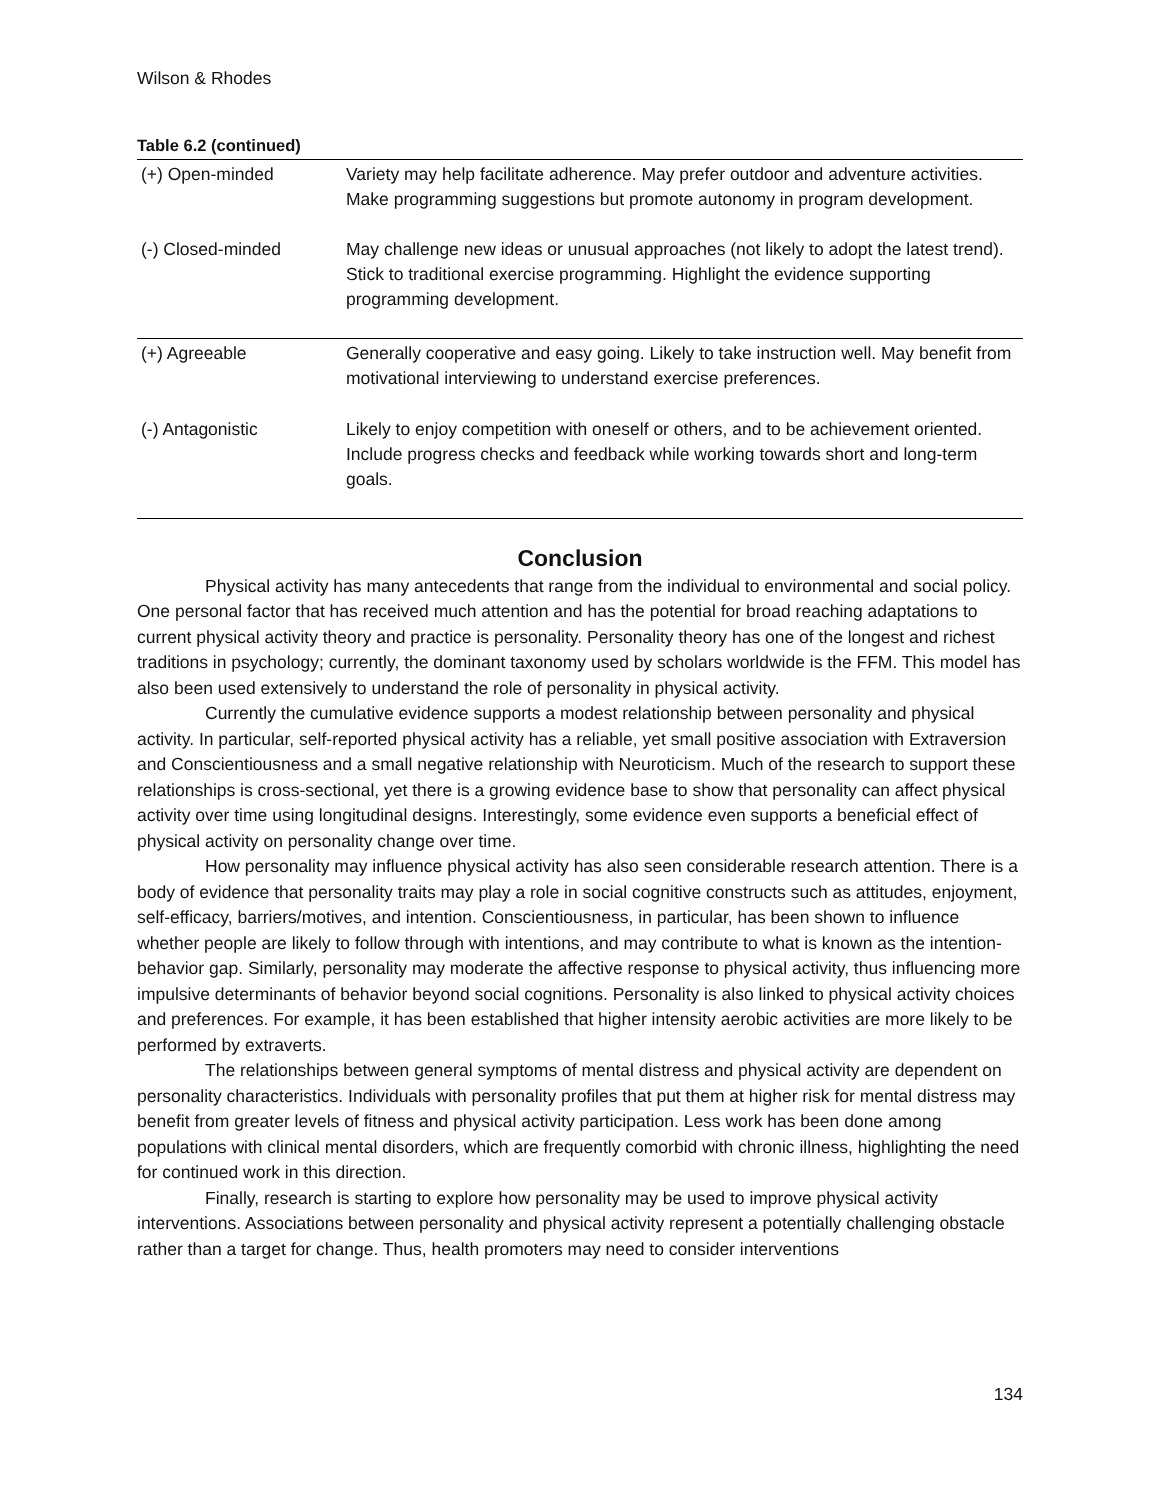Wilson & Rhodes
Table 6.2 (continued)
| (+) Open-minded | Variety may help facilitate adherence. May prefer outdoor and adventure activities. Make programming suggestions but promote autonomy in program development. |
| (-) Closed-minded | May challenge new ideas or unusual approaches (not likely to adopt the latest trend). Stick to traditional exercise programming. Highlight the evidence supporting programming development. |
| (+) Agreeable | Generally cooperative and easy going. Likely to take instruction well. May benefit from motivational interviewing to understand exercise preferences. |
| (-) Antagonistic | Likely to enjoy competition with oneself or others, and to be achievement oriented. Include progress checks and feedback while working towards short and long-term goals. |
Conclusion
Physical activity has many antecedents that range from the individual to environmental and social policy. One personal factor that has received much attention and has the potential for broad reaching adaptations to current physical activity theory and practice is personality. Personality theory has one of the longest and richest traditions in psychology; currently, the dominant taxonomy used by scholars worldwide is the FFM. This model has also been used extensively to understand the role of personality in physical activity.
Currently the cumulative evidence supports a modest relationship between personality and physical activity. In particular, self-reported physical activity has a reliable, yet small positive association with Extraversion and Conscientiousness and a small negative relationship with Neuroticism. Much of the research to support these relationships is cross-sectional, yet there is a growing evidence base to show that personality can affect physical activity over time using longitudinal designs. Interestingly, some evidence even supports a beneficial effect of physical activity on personality change over time.
How personality may influence physical activity has also seen considerable research attention. There is a body of evidence that personality traits may play a role in social cognitive constructs such as attitudes, enjoyment, self-efficacy, barriers/motives, and intention. Conscientiousness, in particular, has been shown to influence whether people are likely to follow through with intentions, and may contribute to what is known as the intention-behavior gap. Similarly, personality may moderate the affective response to physical activity, thus influencing more impulsive determinants of behavior beyond social cognitions. Personality is also linked to physical activity choices and preferences. For example, it has been established that higher intensity aerobic activities are more likely to be performed by extraverts.
The relationships between general symptoms of mental distress and physical activity are dependent on personality characteristics. Individuals with personality profiles that put them at higher risk for mental distress may benefit from greater levels of fitness and physical activity participation. Less work has been done among populations with clinical mental disorders, which are frequently comorbid with chronic illness, highlighting the need for continued work in this direction.
Finally, research is starting to explore how personality may be used to improve physical activity interventions. Associations between personality and physical activity represent a potentially challenging obstacle rather than a target for change. Thus, health promoters may need to consider interventions
134